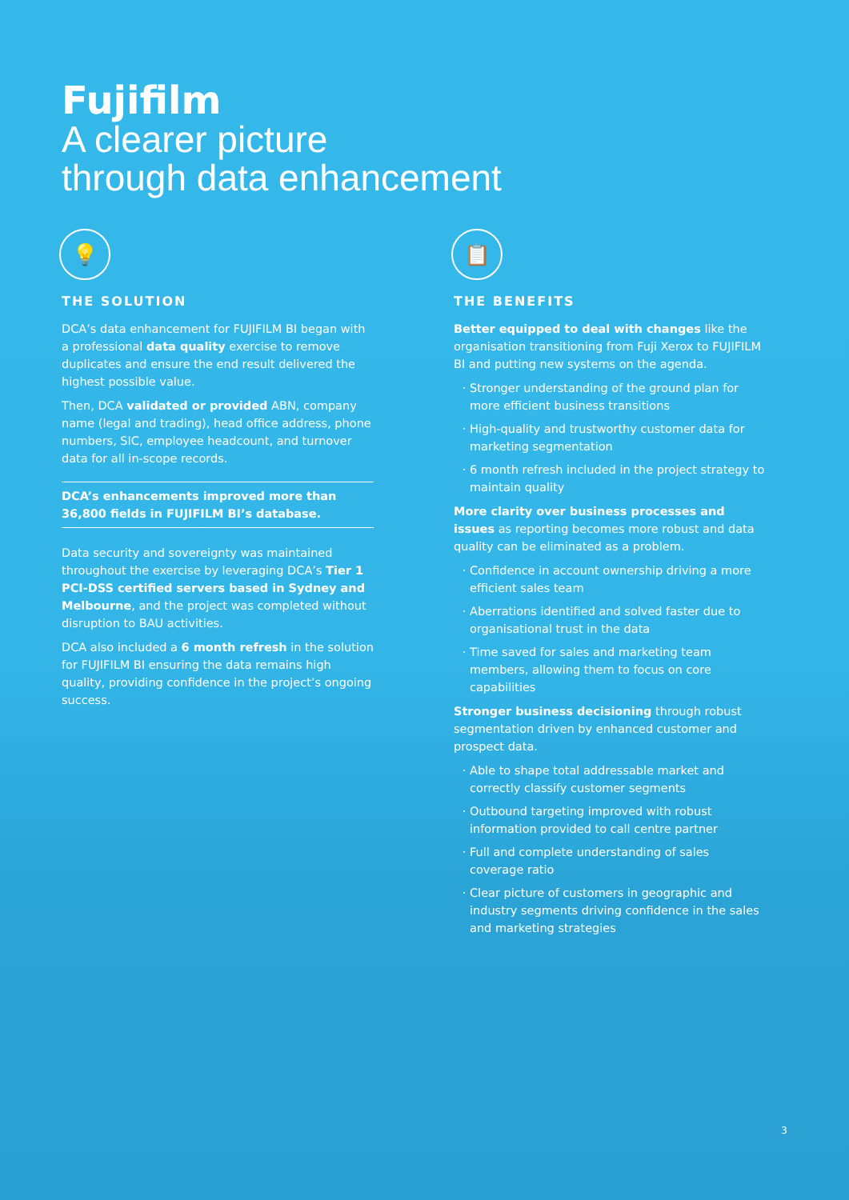Fujifilm
A clearer picture
through data enhancement
💡
THE SOLUTION
DCA’s data enhancement for FUJIFILM BI began with a professional data quality exercise to remove duplicates and ensure the end result delivered the highest possible value.
Then, DCA validated or provided ABN, company name (legal and trading), head office address, phone numbers, SIC, employee headcount, and turnover data for all in-scope records.
DCA’s enhancements improved more than 36,800 fields in FUJIFILM BI’s database.
Data security and sovereignty was maintained throughout the exercise by leveraging DCA’s Tier 1 PCI-DSS certified servers based in Sydney and Melbourne, and the project was completed without disruption to BAU activities.
DCA also included a 6 month refresh in the solution for FUJIFILM BI ensuring the data remains high quality, providing confidence in the project’s ongoing success.
📋
THE BENEFITS
Better equipped to deal with changes like the organisation transitioning from Fuji Xerox to FUJIFILM BI and putting new systems on the agenda.
Stronger understanding of the ground plan for more efficient business transitions
High-quality and trustworthy customer data for marketing segmentation
6 month refresh included in the project strategy to maintain quality
More clarity over business processes and issues as reporting becomes more robust and data quality can be eliminated as a problem.
Confidence in account ownership driving a more efficient sales team
Aberrations identified and solved faster due to organisational trust in the data
Time saved for sales and marketing team members, allowing them to focus on core capabilities
Stronger business decisioning through robust segmentation driven by enhanced customer and prospect data.
Able to shape total addressable market and correctly classify customer segments
Outbound targeting improved with robust information provided to call centre partner
Full and complete understanding of sales coverage ratio
Clear picture of customers in geographic and industry segments driving confidence in the sales and marketing strategies
3